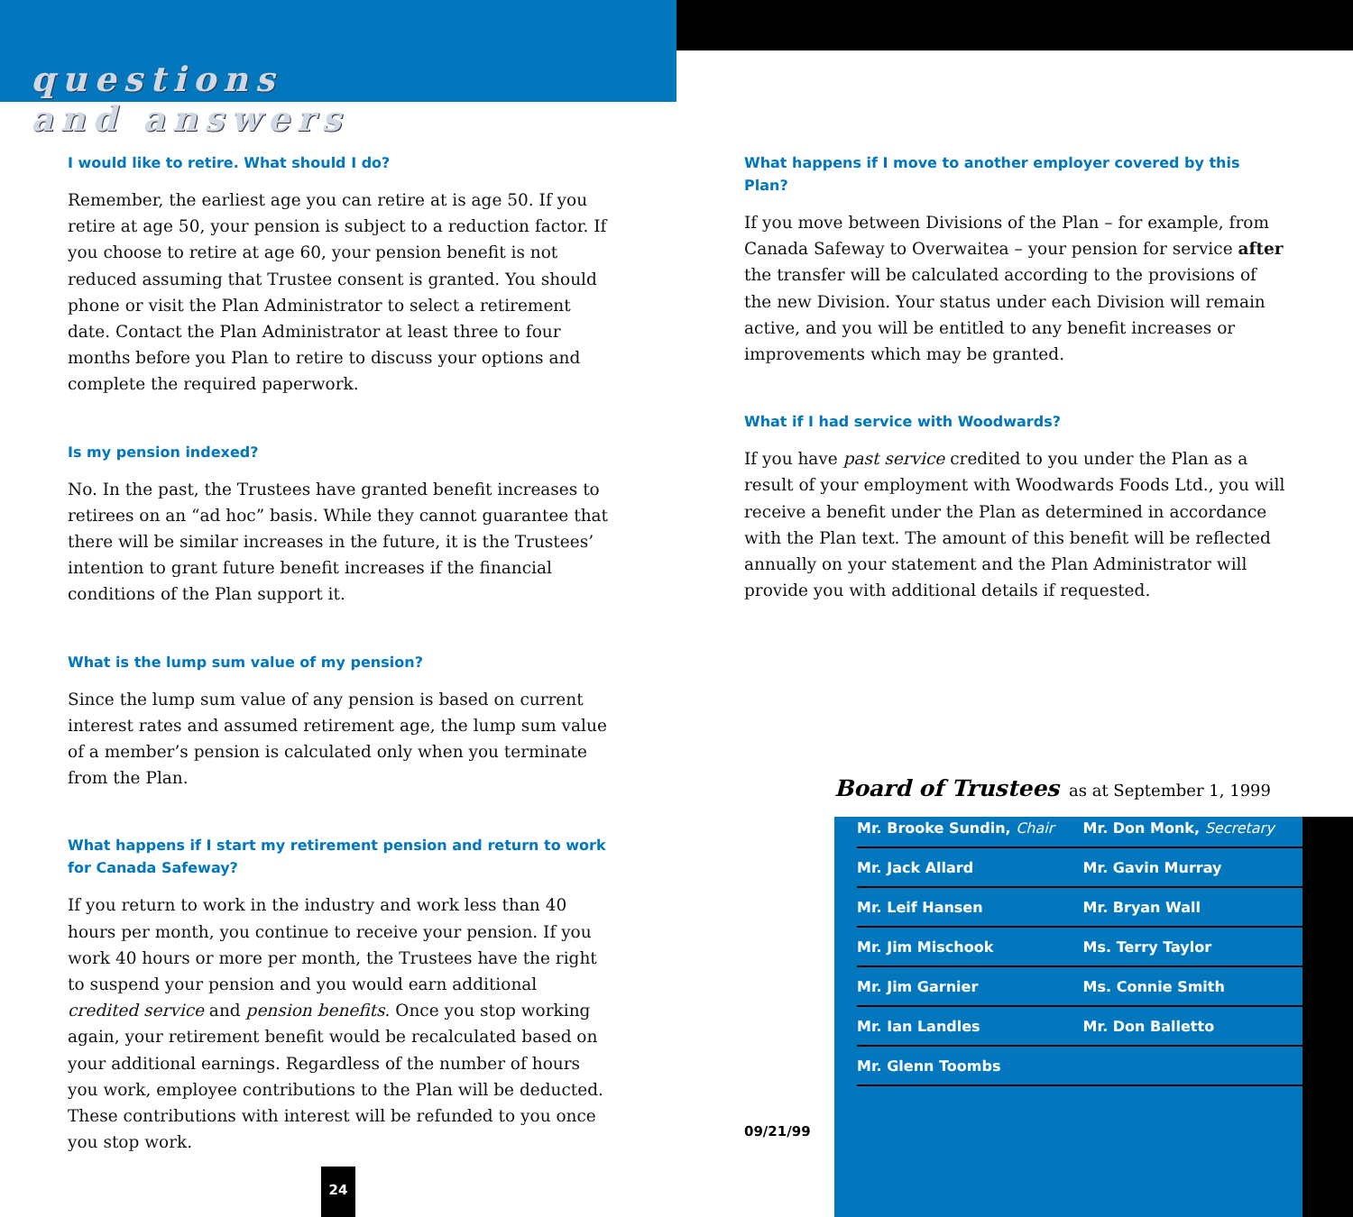questions
and answers
I would like to retire. What should I do?
Remember, the earliest age you can retire at is age 50. If you retire at age 50, your pension is subject to a reduction factor. If you choose to retire at age 60, your pension benefit is not reduced assuming that Trustee consent is granted. You should phone or visit the Plan Administrator to select a retirement date. Contact the Plan Administrator at least three to four months before you Plan to retire to discuss your options and complete the required paperwork.
Is my pension indexed?
No. In the past, the Trustees have granted benefit increases to retirees on an “ad hoc” basis. While they cannot guarantee that there will be similar increases in the future, it is the Trustees’ intention to grant future benefit increases if the financial conditions of the Plan support it.
What is the lump sum value of my pension?
Since the lump sum value of any pension is based on current interest rates and assumed retirement age, the lump sum value of a member’s pension is calculated only when you terminate from the Plan.
What happens if I start my retirement pension and return to work for Canada Safeway?
If you return to work in the industry and work less than 40 hours per month, you continue to receive your pension. If you work 40 hours or more per month, the Trustees have the right to suspend your pension and you would earn additional credited service and pension benefits. Once you stop working again, your retirement benefit would be recalculated based on your additional earnings. Regardless of the number of hours you work, employee contributions to the Plan will be deducted. These contributions with interest will be refunded to you once you stop work.
What happens if I move to another employer covered by this Plan?
If you move between Divisions of the Plan – for example, from Canada Safeway to Overwaitea – your pension for service after the transfer will be calculated according to the provisions of the new Division. Your status under each Division will remain active, and you will be entitled to any benefit increases or improvements which may be granted.
What if I had service with Woodwards?
If you have past service credited to you under the Plan as a result of your employment with Woodwards Foods Ltd., you will receive a benefit under the Plan as determined in accordance with the Plan text. The amount of this benefit will be reflected annually on your statement and the Plan Administrator will provide you with additional details if requested.
Board of Trustees as at September 1, 1999
| Mr. Brooke Sundin, Chair | Mr. Don Monk, Secretary |
| Mr. Jack Allard | Mr. Gavin Murray |
| Mr. Leif Hansen | Mr. Bryan Wall |
| Mr. Jim Mischook | Ms. Terry Taylor |
| Mr. Jim Garnier | Ms. Connie Smith |
| Mr. Ian Landles | Mr. Don Balletto |
| Mr. Glenn Toombs | |
09/21/99
24